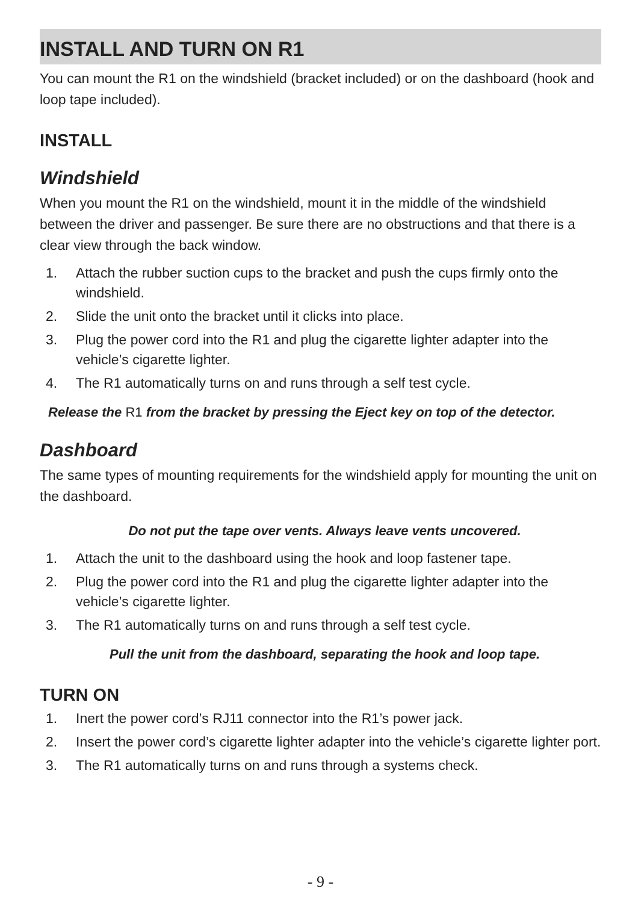INSTALL AND TURN ON R1
You can mount the R1 on the windshield (bracket included) or on the dashboard (hook and loop tape included).
INSTALL
Windshield
When you mount the R1 on the windshield, mount it in the middle of the windshield between the driver and passenger. Be sure there are no obstructions and that there is a clear view through the back window.
1. Attach the rubber suction cups to the bracket and push the cups firmly onto the windshield.
2. Slide the unit onto the bracket until it clicks into place.
3. Plug the power cord into the R1 and plug the cigarette lighter adapter into the vehicle’s cigarette lighter.
4. The R1 automatically turns on and runs through a self test cycle.
Release the R1 from the bracket by pressing the Eject key on top of the detector.
Dashboard
The same types of mounting requirements for the windshield apply for mounting the unit on the dashboard.
Do not put the tape over vents. Always leave vents uncovered.
1. Attach the unit to the dashboard using the hook and loop fastener tape.
2. Plug the power cord into the R1 and plug the cigarette lighter adapter into the vehicle’s cigarette lighter.
3. The R1 automatically turns on and runs through a self test cycle.
Pull the unit from the dashboard, separating the hook and loop tape.
TURN ON
1. Inert the power cord’s RJ11 connector into the R1’s power jack.
2. Insert the power cord’s cigarette lighter adapter into the vehicle’s cigarette lighter port.
3. The R1 automatically turns on and runs through a systems check.
- 9 -